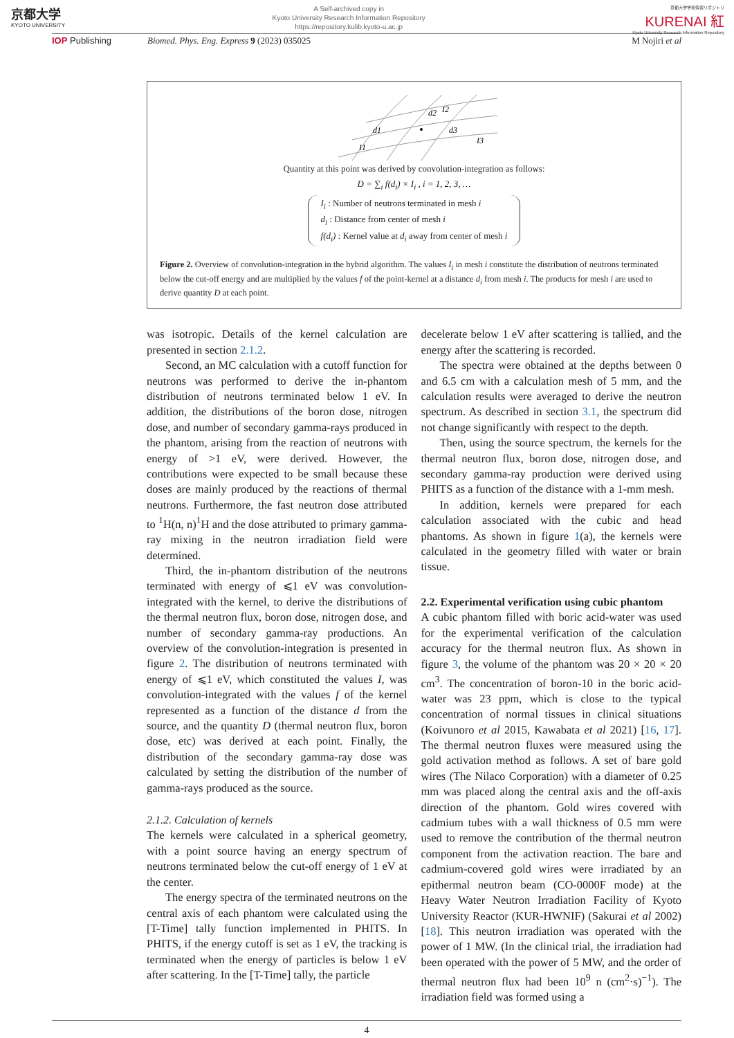京都大学
KYOTO UNIVERSITY
A Self-archived copy in
Kyoto University Research Information Repository
https://repository.kulib.kyoto-u.ac.jp
京都大学学術情報リポジトリ
KURENAI 紅
Kyoto University Research Information Repository
IOP Publishing Biomed. Phys. Eng. Express 9 (2023) 035025 M Nojiri et al
d1
I2
d2
d3
I3
I1
Quantity at this point was derived by convolution-integration as follows:
D = ∑<sub>i</sub> f(d<sub>i</sub>) × I<sub>i</sub> , i = 1, 2, 3, …
I<sub>i</sub> : Number of neutrons terminated in mesh i
d<sub>i</sub> : Distance from center of mesh i
f(d<sub>i</sub>) : Kernel value at d<sub>i</sub> away from center of mesh i
Figure 2. Overview of convolution-integration in the hybrid algorithm. The values I<sub>i</sub> in mesh i constitute the distribution of neutrons terminated below the cut-off energy and are multiplied by the values f of the point-kernel at a distance d<sub>i</sub> from mesh i. The products for mesh i are used to derive quantity D at each point.
was isotropic. Details of the kernel calculation are presented in section 2.1.2.
Second, an MC calculation with a cutoff function for neutrons was performed to derive the in-phantom distribution of neutrons terminated below 1 eV. In addition, the distributions of the boron dose, nitrogen dose, and number of secondary gamma-rays produced in the phantom, arising from the reaction of neutrons with energy of >1 eV, were derived. However, the contributions were expected to be small because these doses are mainly produced by the reactions of thermal neutrons. Furthermore, the fast neutron dose attributed to <sup>1</sup>H(n, n)<sup>1</sup>H and the dose attributed to primary gamma-ray mixing in the neutron irradiation field were determined.
Third, the in-phantom distribution of the neutrons terminated with energy of ⩽1 eV was convolution-integrated with the kernel, to derive the distributions of the thermal neutron flux, boron dose, nitrogen dose, and number of secondary gamma-ray productions. An overview of the convolution-integration is presented in figure 2. The distribution of neutrons terminated with energy of ⩽1 eV, which constituted the values I, was convolution-integrated with the values f of the kernel represented as a function of the distance d from the source, and the quantity D (thermal neutron flux, boron dose, etc) was derived at each point. Finally, the distribution of the secondary gamma-ray dose was calculated by setting the distribution of the number of gamma-rays produced as the source.
2.1.2. Calculation of kernels
The kernels were calculated in a spherical geometry, with a point source having an energy spectrum of neutrons terminated below the cut-off energy of 1 eV at the center.
The energy spectra of the terminated neutrons on the central axis of each phantom were calculated using the [T-Time] tally function implemented in PHITS. In PHITS, if the energy cutoff is set as 1 eV, the tracking is terminated when the energy of particles is below 1 eV after scattering. In the [T-Time] tally, the particle
decelerate below 1 eV after scattering is tallied, and the energy after the scattering is recorded.
The spectra were obtained at the depths between 0 and 6.5 cm with a calculation mesh of 5 mm, and the calculation results were averaged to derive the neutron spectrum. As described in section 3.1, the spectrum did not change significantly with respect to the depth.
Then, using the source spectrum, the kernels for the thermal neutron flux, boron dose, nitrogen dose, and secondary gamma-ray production were derived using PHITS as a function of the distance with a 1-mm mesh.
In addition, kernels were prepared for each calculation associated with the cubic and head phantoms. As shown in figure 1(a), the kernels were calculated in the geometry filled with water or brain tissue.
2.2. Experimental verification using cubic phantom
A cubic phantom filled with boric acid-water was used for the experimental verification of the calculation accuracy for the thermal neutron flux. As shown in figure 3, the volume of the phantom was 20 × 20 × 20 cm<sup>3</sup>. The concentration of boron-10 in the boric acid-water was 23 ppm, which is close to the typical concentration of normal tissues in clinical situations (Koivunoro et al 2015, Kawabata et al 2021) [16, 17]. The thermal neutron fluxes were measured using the gold activation method as follows. A set of bare gold wires (The Nilaco Corporation) with a diameter of 0.25 mm was placed along the central axis and the off-axis direction of the phantom. Gold wires covered with cadmium tubes with a wall thickness of 0.5 mm were used to remove the contribution of the thermal neutron component from the activation reaction. The bare and cadmium-covered gold wires were irradiated by an epithermal neutron beam (CO-0000F mode) at the Heavy Water Neutron Irradiation Facility of Kyoto University Reactor (KUR-HWNIF) (Sakurai et al 2002) [18]. This neutron irradiation was operated with the power of 1 MW. (In the clinical trial, the irradiation had been operated with the power of 5 MW, and the order of thermal neutron flux had been 10<sup>9</sup> n (cm<sup>2</sup>·s)<sup>−1</sup>). The irradiation field was formed using a
4